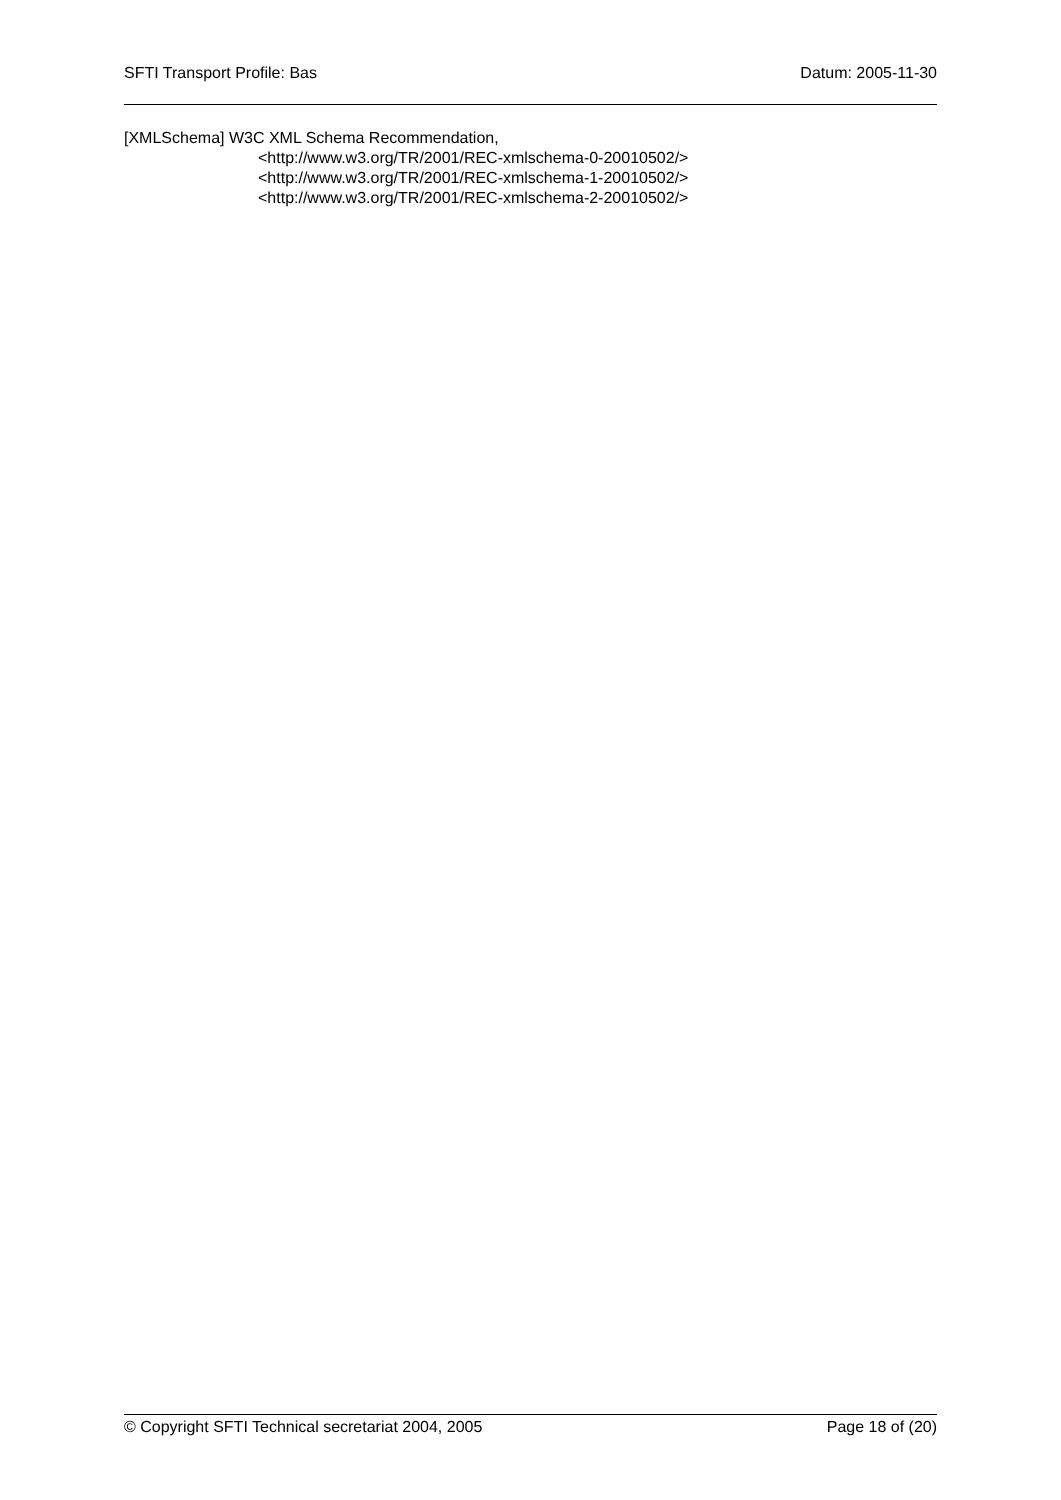SFTI Transport Profile: Bas Datum: 2005-11-30
[XMLSchema] W3C XML Schema Recommendation,
<http://www.w3.org/TR/2001/REC-xmlschema-0-20010502/>
<http://www.w3.org/TR/2001/REC-xmlschema-1-20010502/>
<http://www.w3.org/TR/2001/REC-xmlschema-2-20010502/>
© Copyright SFTI Technical secretariat 2004, 2005 Page 18 of (20)